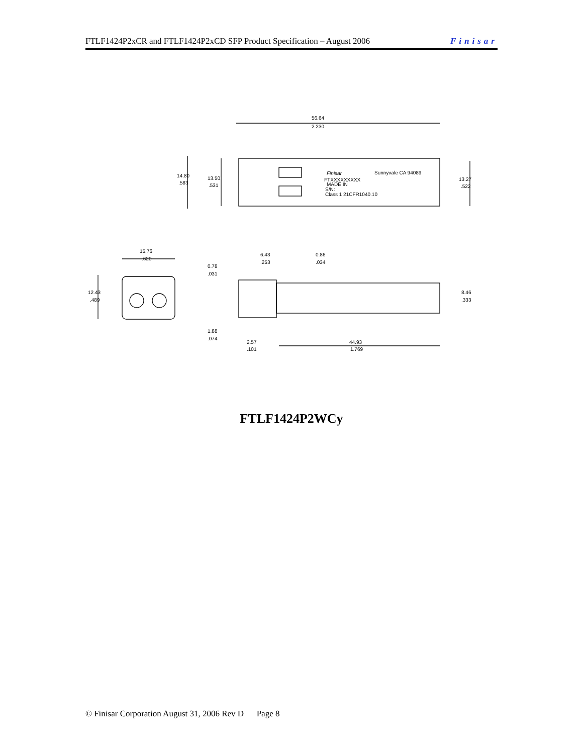FTLF1424P2xCR and FTLF1424P2xCD SFP Product Specification – August 2006 Finisar
56.64
2.230
Finisar
Sunnyvale CA 94089
FTXXXXXXXXX
MADE IN
S/N:
Class 1 21CFR1040.10
14.80
.583
13.50
.531
13.27
.522
15.76
.620
12.43
.489
0.78
.031
6.43
.253
0.86
.034
8.46
.333
1.88
.074
2.57
.101
44.93
1.769
FTLF1424P2WCy
© Finisar Corporation August 31, 2006 Rev D Page 8